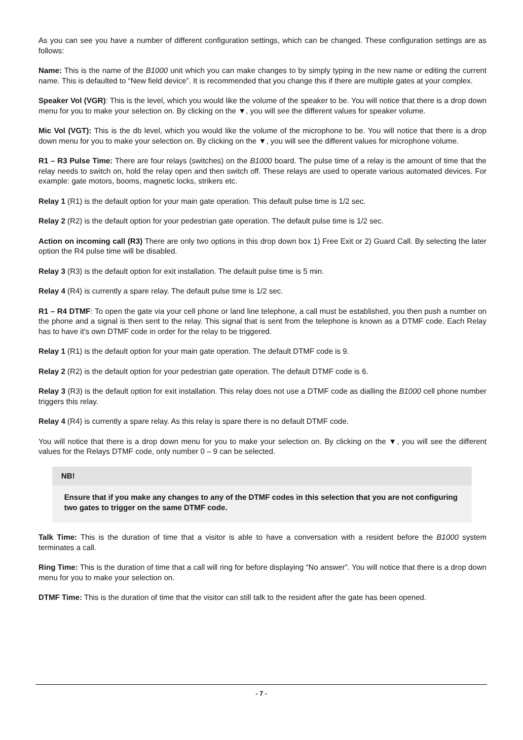As you can see you have a number of different configuration settings, which can be changed. These configuration settings are as follows:
Name: This is the name of the B1000 unit which you can make changes to by simply typing in the new name or editing the current name. This is defaulted to “New field device”. It is recommended that you change this if there are multiple gates at your complex.
Speaker Vol (VGR): This is the level, which you would like the volume of the speaker to be. You will notice that there is a drop down menu for you to make your selection on. By clicking on the ▼, you will see the different values for speaker volume.
Mic Vol (VGT): This is the db level, which you would like the volume of the microphone to be. You will notice that there is a drop down menu for you to make your selection on. By clicking on the ▼, you will see the different values for microphone volume.
R1 – R3 Pulse Time: There are four relays (switches) on the B1000 board. The pulse time of a relay is the amount of time that the relay needs to switch on, hold the relay open and then switch off. These relays are used to operate various automated devices. For example: gate motors, booms, magnetic locks, strikers etc.
Relay 1 (R1) is the default option for your main gate operation. This default pulse time is 1/2 sec.
Relay 2 (R2) is the default option for your pedestrian gate operation. The default pulse time is 1/2 sec.
Action on incoming call (R3) There are only two options in this drop down box 1) Free Exit or 2) Guard Call. By selecting the later option the R4 pulse time will be disabled.
Relay 3 (R3) is the default option for exit installation. The default pulse time is 5 min.
Relay 4 (R4) is currently a spare relay. The default pulse time is 1/2 sec.
R1 – R4 DTMF: To open the gate via your cell phone or land line telephone, a call must be established, you then push a number on the phone and a signal is then sent to the relay. This signal that is sent from the telephone is known as a DTMF code. Each Relay has to have it's own DTMF code in order for the relay to be triggered.
Relay 1 (R1) is the default option for your main gate operation. The default DTMF code is 9.
Relay 2 (R2) is the default option for your pedestrian gate operation. The default DTMF code is 6.
Relay 3 (R3) is the default option for exit installation. This relay does not use a DTMF code as dialling the B1000 cell phone number triggers this relay.
Relay 4 (R4) is currently a spare relay. As this relay is spare there is no default DTMF code.
You will notice that there is a drop down menu for you to make your selection on. By clicking on the ▼, you will see the different values for the Relays DTMF code, only number 0 – 9 can be selected.
NB!
Ensure that if you make any changes to any of the DTMF codes in this selection that you are not configuring two gates to trigger on the same DTMF code.
Talk Time: This is the duration of time that a visitor is able to have a conversation with a resident before the B1000 system terminates a call.
Ring Time: This is the duration of time that a call will ring for before displaying “No answer”. You will notice that there is a drop down menu for you to make your selection on.
DTMF Time: This is the duration of time that the visitor can still talk to the resident after the gate has been opened.
- 7 -